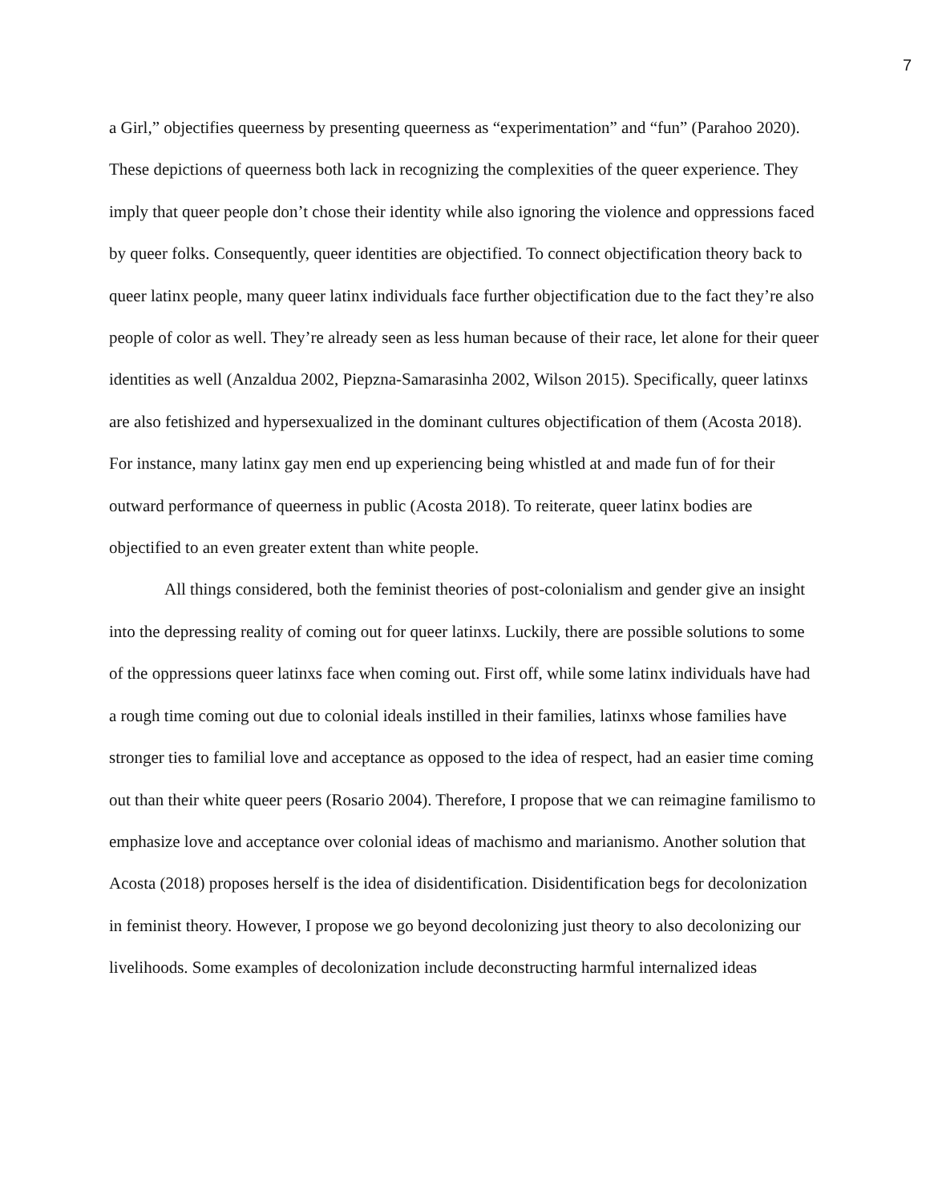7
a Girl,” objectifies queerness by presenting queerness as “experimentation” and “fun” (Parahoo 2020). These depictions of queerness both lack in recognizing the complexities of the queer experience. They imply that queer people don’t chose their identity while also ignoring the violence and oppressions faced by queer folks. Consequently, queer identities are objectified. To connect objectification theory back to queer latinx people, many queer latinx individuals face further objectification due to the fact they’re also people of color as well. They’re already seen as less human because of their race, let alone for their queer identities as well (Anzaldua 2002, Piepzna-Samarasinha 2002, Wilson 2015). Specifically, queer latinxs are also fetishized and hypersexualized in the dominant cultures objectification of them (Acosta 2018). For instance, many latinx gay men end up experiencing being whistled at and made fun of for their outward performance of queerness in public (Acosta 2018). To reiterate, queer latinx bodies are objectified to an even greater extent than white people.
All things considered, both the feminist theories of post-colonialism and gender give an insight into the depressing reality of coming out for queer latinxs. Luckily, there are possible solutions to some of the oppressions queer latinxs face when coming out. First off, while some latinx individuals have had a rough time coming out due to colonial ideals instilled in their families, latinxs whose families have stronger ties to familial love and acceptance as opposed to the idea of respect, had an easier time coming out than their white queer peers (Rosario 2004). Therefore, I propose that we can reimagine familismo to emphasize love and acceptance over colonial ideas of machismo and marianismo. Another solution that Acosta (2018) proposes herself is the idea of disidentification. Disidentification begs for decolonization in feminist theory. However, I propose we go beyond decolonizing just theory to also decolonizing our livelihoods. Some examples of decolonization include deconstructing harmful internalized ideas